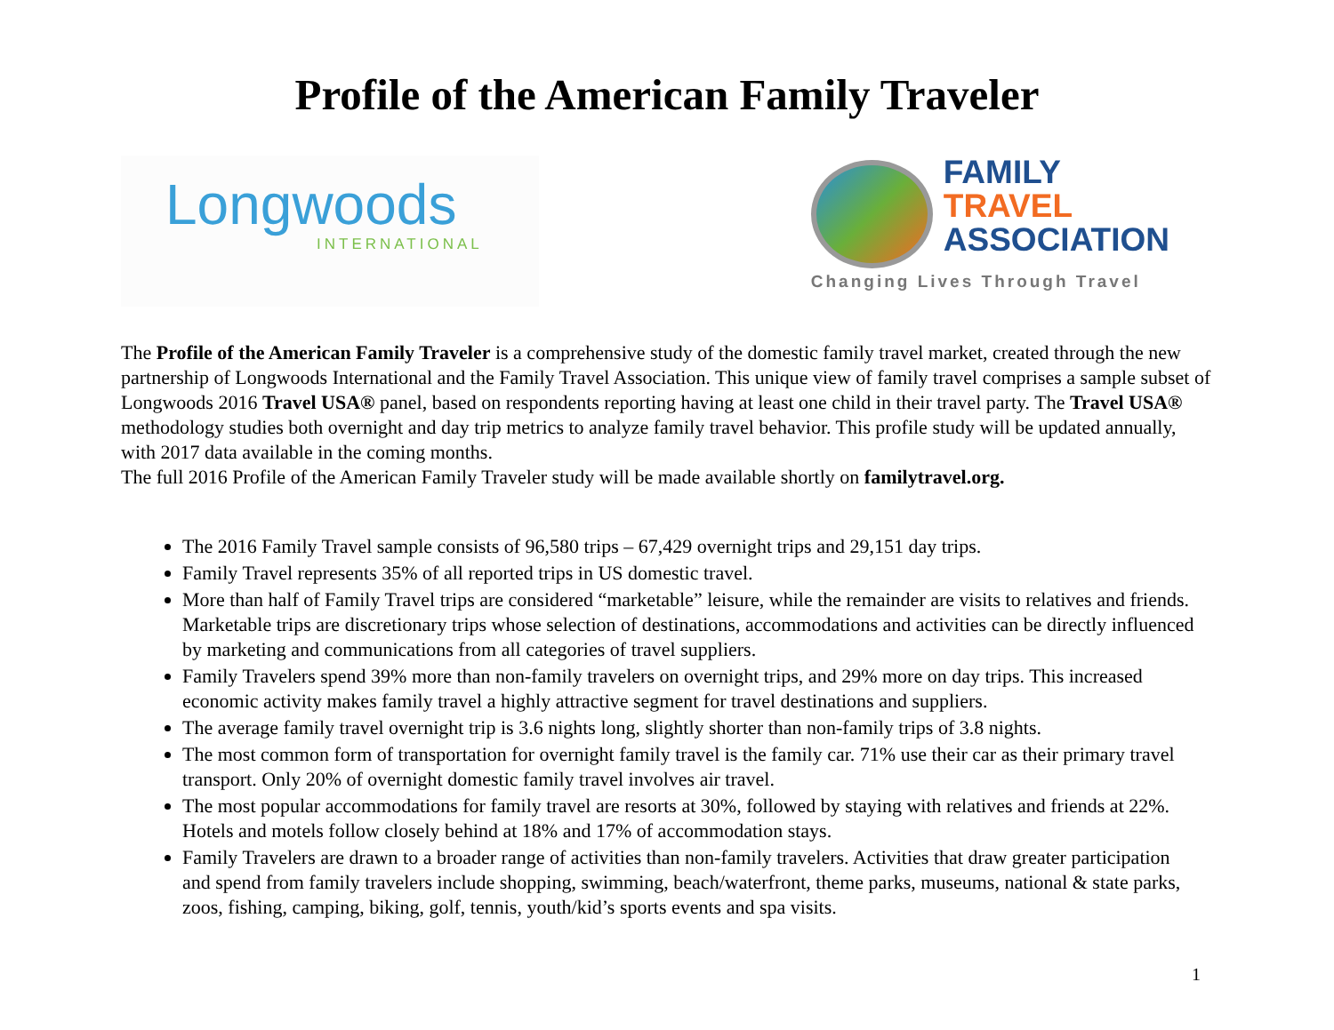Profile of the American Family Traveler
Longwoods
INTERNATIONAL
FAMILY
TRAVEL
ASSOCIATION
Changing Lives Through Travel
The Profile of the American Family Traveler is a comprehensive study of the domestic family travel market, created through the new partnership of Longwoods International and the Family Travel Association. This unique view of family travel comprises a sample subset of Longwoods 2016 Travel USA® panel, based on respondents reporting having at least one child in their travel party. The Travel USA® methodology studies both overnight and day trip metrics to analyze family travel behavior. This profile study will be updated annually, with 2017 data available in the coming months.
The full 2016 Profile of the American Family Traveler study will be made available shortly on familytravel.org.
The 2016 Family Travel sample consists of 96,580 trips – 67,429 overnight trips and 29,151 day trips.
Family Travel represents 35% of all reported trips in US domestic travel.
More than half of Family Travel trips are considered “marketable” leisure, while the remainder are visits to relatives and friends. Marketable trips are discretionary trips whose selection of destinations, accommodations and activities can be directly influenced by marketing and communications from all categories of travel suppliers.
Family Travelers spend 39% more than non-family travelers on overnight trips, and 29% more on day trips. This increased economic activity makes family travel a highly attractive segment for travel destinations and suppliers.
The average family travel overnight trip is 3.6 nights long, slightly shorter than non-family trips of 3.8 nights.
The most common form of transportation for overnight family travel is the family car. 71% use their car as their primary travel transport. Only 20% of overnight domestic family travel involves air travel.
The most popular accommodations for family travel are resorts at 30%, followed by staying with relatives and friends at 22%. Hotels and motels follow closely behind at 18% and 17% of accommodation stays.
Family Travelers are drawn to a broader range of activities than non-family travelers. Activities that draw greater participation and spend from family travelers include shopping, swimming, beach/waterfront, theme parks, museums, national & state parks, zoos, fishing, camping, biking, golf, tennis, youth/kid’s sports events and spa visits.
1